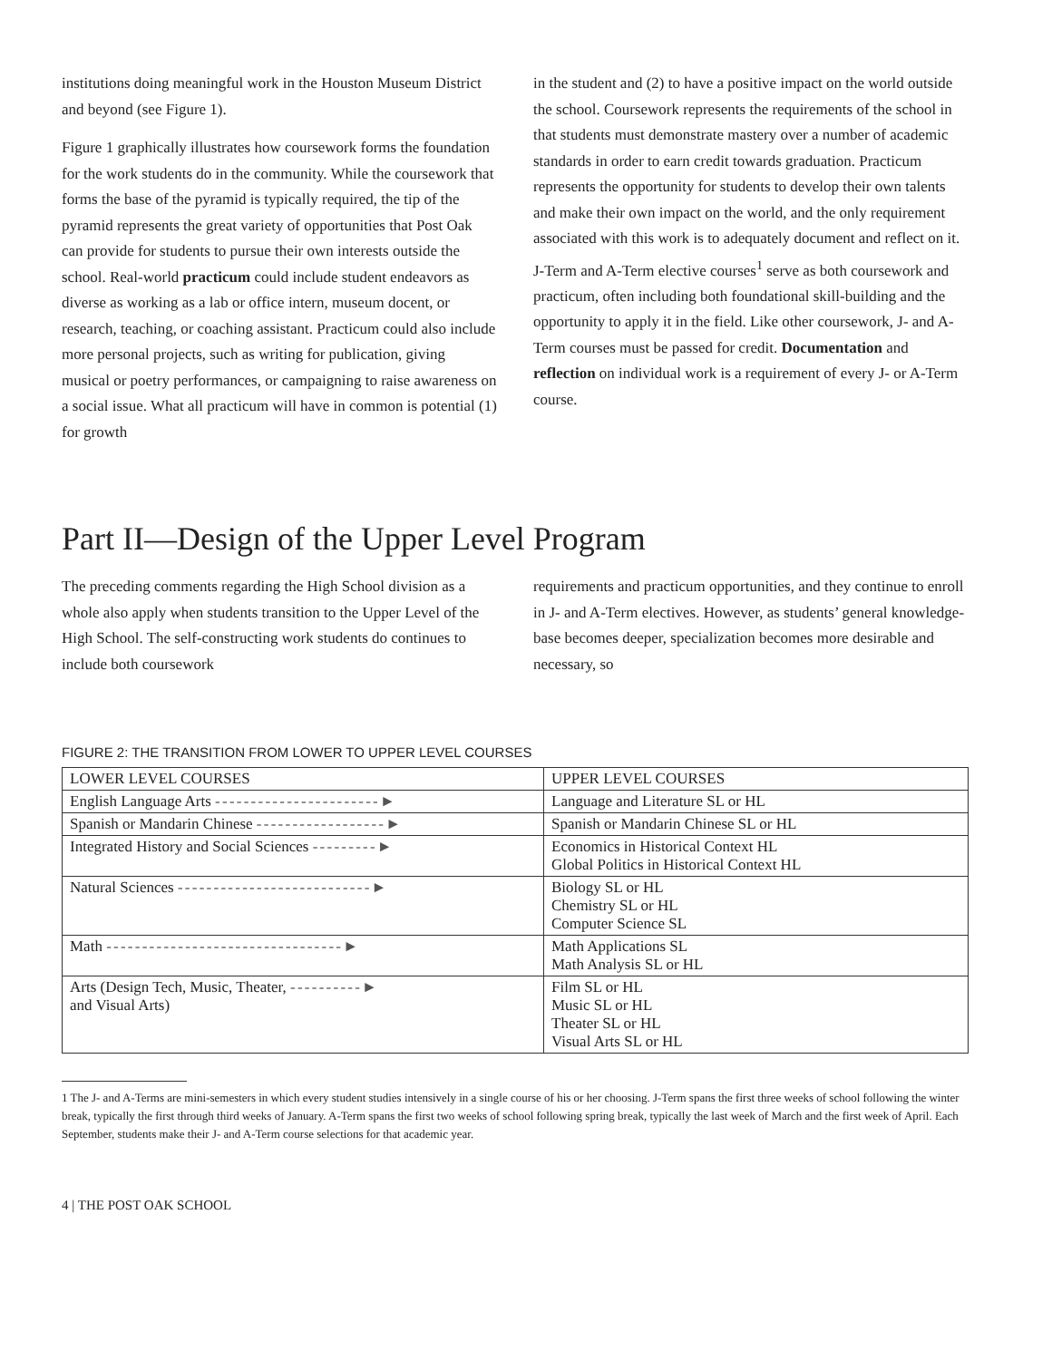institutions doing meaningful work in the Houston Museum District and beyond (see Figure 1).
Figure 1 graphically illustrates how coursework forms the foundation for the work students do in the community. While the coursework that forms the base of the pyramid is typically required, the tip of the pyramid represents the great variety of opportunities that Post Oak can provide for students to pursue their own interests outside the school. Real-world practicum could include student endeavors as diverse as working as a lab or office intern, museum docent, or research, teaching, or coaching assistant. Practicum could also include more personal projects, such as writing for publication, giving musical or poetry performances, or campaigning to raise awareness on a social issue. What all practicum will have in common is potential (1) for growth
in the student and (2) to have a positive impact on the world outside the school. Coursework represents the requirements of the school in that students must demonstrate mastery over a number of academic standards in order to earn credit towards graduation. Practicum represents the opportunity for students to develop their own talents and make their own impact on the world, and the only requirement associated with this work is to adequately document and reflect on it. J-Term and A-Term elective courses<sup>1</sup> serve as both coursework and practicum, often including both foundational skill-building and the opportunity to apply it in the field. Like other coursework, J- and A-Term courses must be passed for credit. Documentation and reflection on individual work is a requirement of every J- or A-Term course.
Part II—Design of the Upper Level Program
The preceding comments regarding the High School division as a whole also apply when students transition to the Upper Level of the High School. The self-constructing work students do continues to include both coursework
requirements and practicum opportunities, and they continue to enroll in J- and A-Term electives. However, as students’ general knowledge-base becomes deeper, specialization becomes more desirable and necessary, so
FIGURE 2: THE TRANSITION FROM LOWER TO UPPER LEVEL COURSES
| LOWER LEVEL COURSES | UPPER LEVEL COURSES |
| English Language Arts - - - - - - - - - - - - - - - - - - - - - - - ► | Language and Literature SL or HL |
| Spanish or Mandarin Chinese - - - - - - - - - - - - - - - - - - ► | Spanish or Mandarin Chinese SL or HL |
| Integrated History and Social Sciences - - - - - - - - - ► | Economics in Historical Context HL Global Politics in Historical Context HL |
| Natural Sciences - - - - - - - - - - - - - - - - - - - - - - - - - - - ► | Biology SL or HL Chemistry SL or HL Computer Science SL |
| Math - - - - - - - - - - - - - - - - - - - - - - - - - - - - - - - - - ► | Math Applications SL Math Analysis SL or HL |
| Arts (Design Tech, Music, Theater, - - - - - - - - - - ► and Visual Arts) | Film SL or HL Music SL or HL Theater SL or HL Visual Arts SL or HL |
1 The J- and A-Terms are mini-semesters in which every student studies intensively in a single course of his or her choosing. J-Term spans the first three weeks of school following the winter break, typically the first through third weeks of January. A-Term spans the first two weeks of school following spring break, typically the last week of March and the first week of April. Each September, students make their J- and A-Term course selections for that academic year.
4 | THE POST OAK SCHOOL